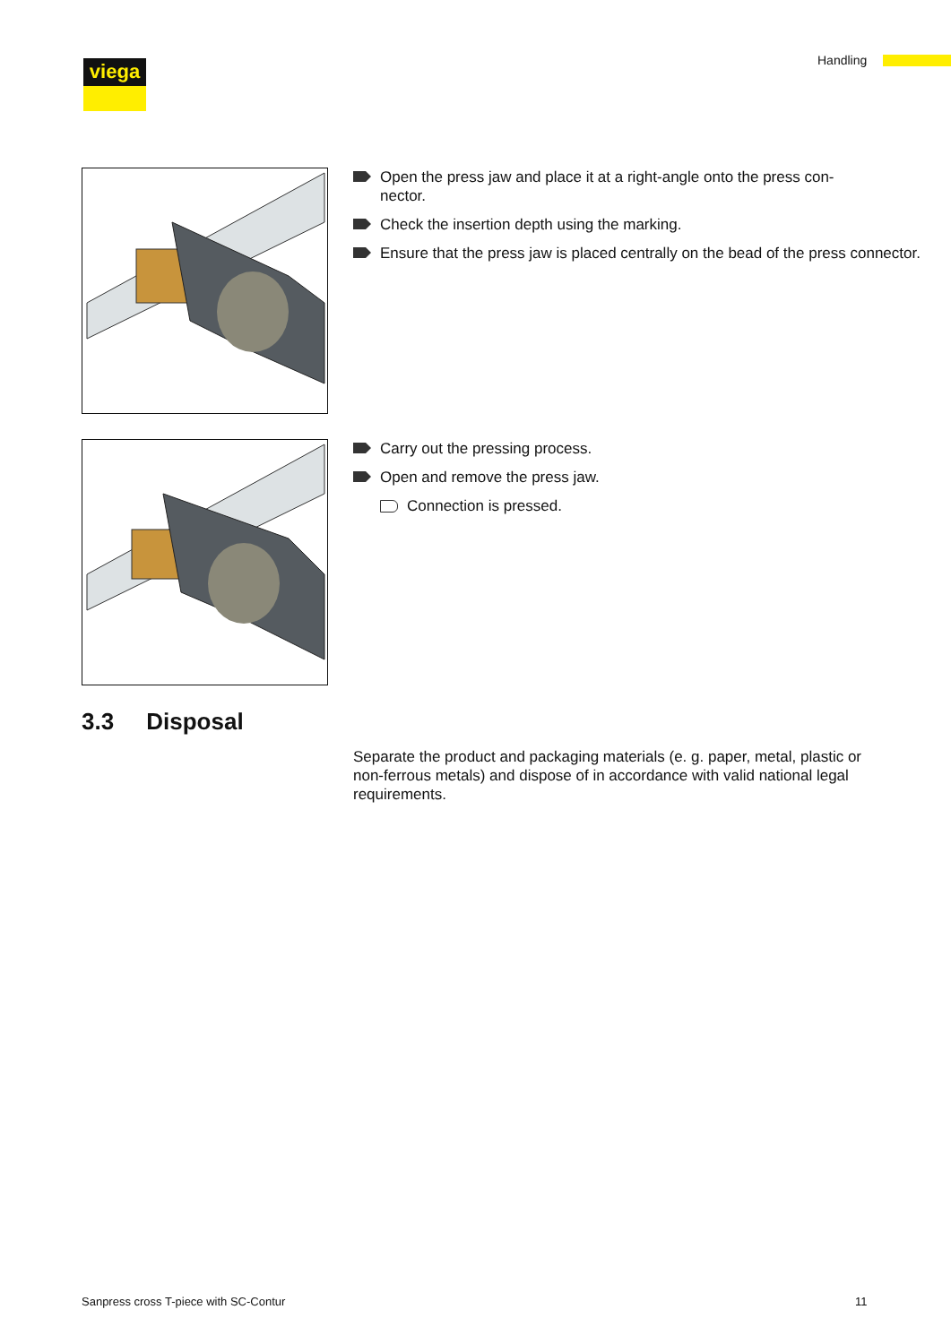viega Handling
Open the press jaw and place it at a right-angle onto the press con-
nector.
Check the insertion depth using the marking.
Ensure that the press jaw is placed centrally on the bead of the press connector.
Carry out the pressing process.
Open and remove the press jaw.
Connection is pressed.
3.3 Disposal
Separate the product and packaging materials (e. g. paper, metal, plastic or non-ferrous metals) and dispose of in accordance with valid national legal requirements.
Sanpress cross T-piece with SC-Contur
11